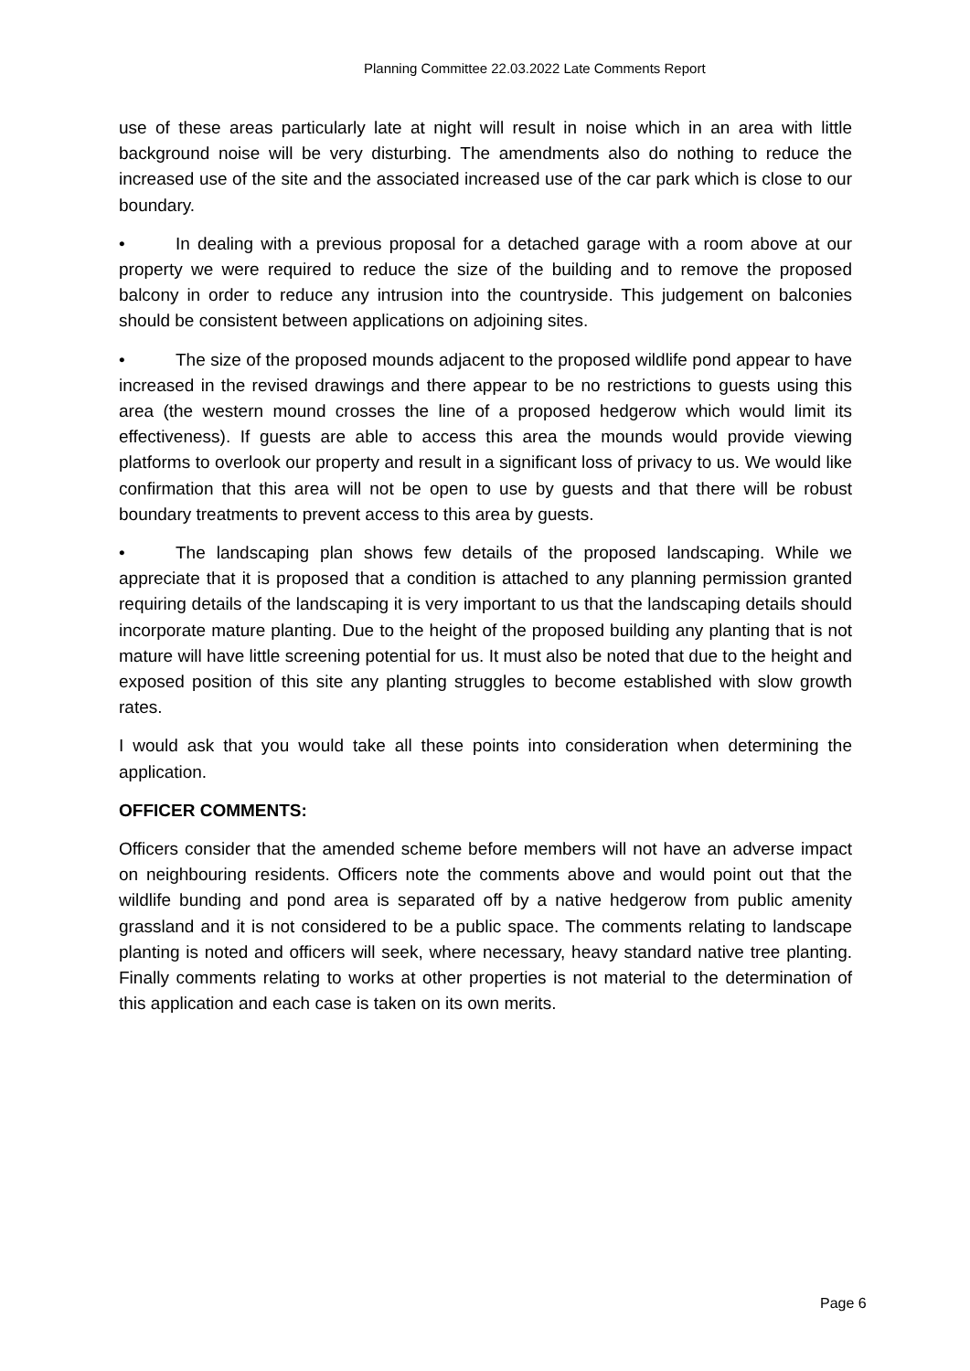Planning Committee 22.03.2022 Late Comments Report
use of these areas particularly late at night will result in noise which in an area with little background noise will be very disturbing. The amendments also do nothing to reduce the increased use of the site and the associated increased use of the car park which is close to our boundary.
• In dealing with a previous proposal for a detached garage with a room above at our property we were required to reduce the size of the building and to remove the proposed balcony in order to reduce any intrusion into the countryside. This judgement on balconies should be consistent between applications on adjoining sites.
• The size of the proposed mounds adjacent to the proposed wildlife pond appear to have increased in the revised drawings and there appear to be no restrictions to guests using this area (the western mound crosses the line of a proposed hedgerow which would limit its effectiveness). If guests are able to access this area the mounds would provide viewing platforms to overlook our property and result in a significant loss of privacy to us. We would like confirmation that this area will not be open to use by guests and that there will be robust boundary treatments to prevent access to this area by guests.
• The landscaping plan shows few details of the proposed landscaping. While we appreciate that it is proposed that a condition is attached to any planning permission granted requiring details of the landscaping it is very important to us that the landscaping details should incorporate mature planting. Due to the height of the proposed building any planting that is not mature will have little screening potential for us. It must also be noted that due to the height and exposed position of this site any planting struggles to become established with slow growth rates.
I would ask that you would take all these points into consideration when determining the application.
OFFICER COMMENTS:
Officers consider that the amended scheme before members will not have an adverse impact on neighbouring residents. Officers note the comments above and would point out that the wildlife bunding and pond area is separated off by a native hedgerow from public amenity grassland and it is not considered to be a public space. The comments relating to landscape planting is noted and officers will seek, where necessary, heavy standard native tree planting. Finally comments relating to works at other properties is not material to the determination of this application and each case is taken on its own merits.
Page 6